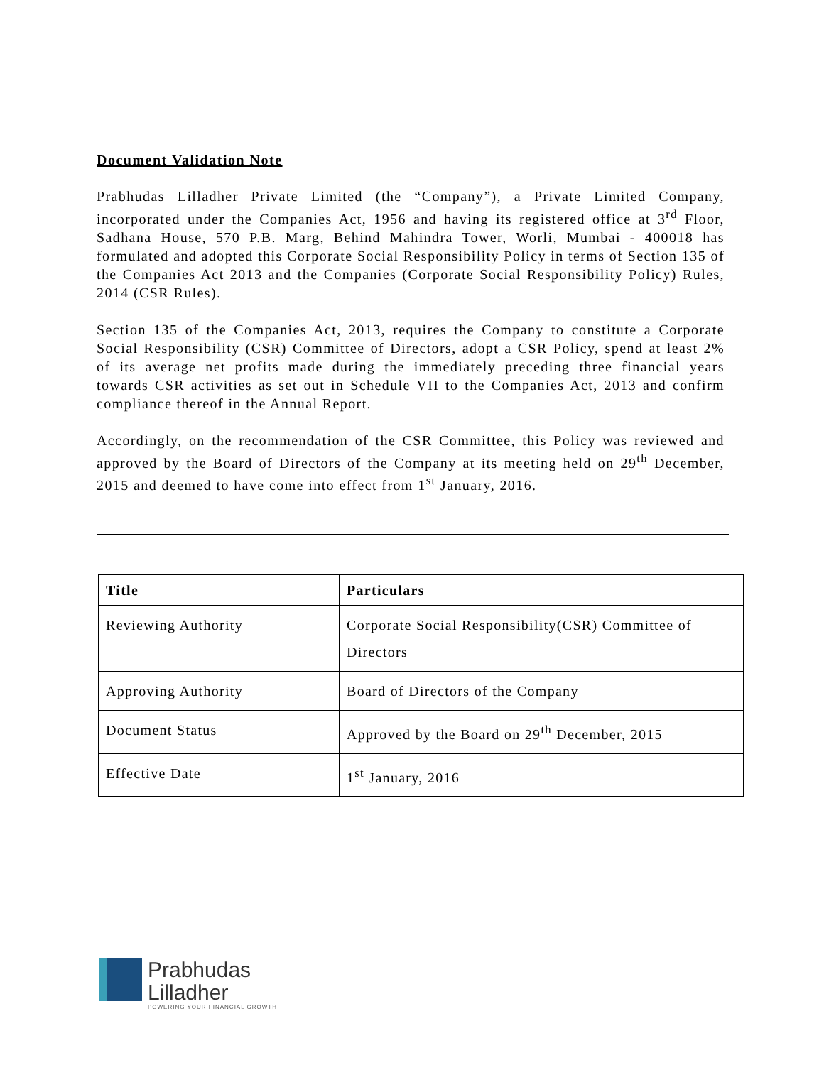Document Validation Note
Prabhudas Lilladher Private Limited (the “Company”), a Private Limited Company, incorporated under the Companies Act, 1956 and having its registered office at 3<sup>rd</sup> Floor, Sadhana House, 570 P.B. Marg, Behind Mahindra Tower, Worli, Mumbai - 400018 has formulated and adopted this Corporate Social Responsibility Policy in terms of Section 135 of the Companies Act 2013 and the Companies (Corporate Social Responsibility Policy) Rules, 2014 (CSR Rules).
Section 135 of the Companies Act, 2013, requires the Company to constitute a Corporate Social Responsibility (CSR) Committee of Directors, adopt a CSR Policy, spend at least 2% of its average net profits made during the immediately preceding three financial years towards CSR activities as set out in Schedule VII to the Companies Act, 2013 and confirm compliance thereof in the Annual Report.
Accordingly, on the recommendation of the CSR Committee, this Policy was reviewed and approved by the Board of Directors of the Company at its meeting held on 29<sup>th</sup> December, 2015 and deemed to have come into effect from 1<sup>st</sup> January, 2016.
| Title | Particulars |
| --- | --- |
| Reviewing Authority | Corporate Social Responsibility(CSR) Committee of Directors |
| Approving Authority | Board of Directors of the Company |
| Document Status | Approved by the Board on 29<sup>th</sup> December, 2015 |
| Effective Date | 1<sup>st</sup> January, 2016 |
Prabhudas
Lilladher
POWERING YOUR FINANCIAL GROWTH